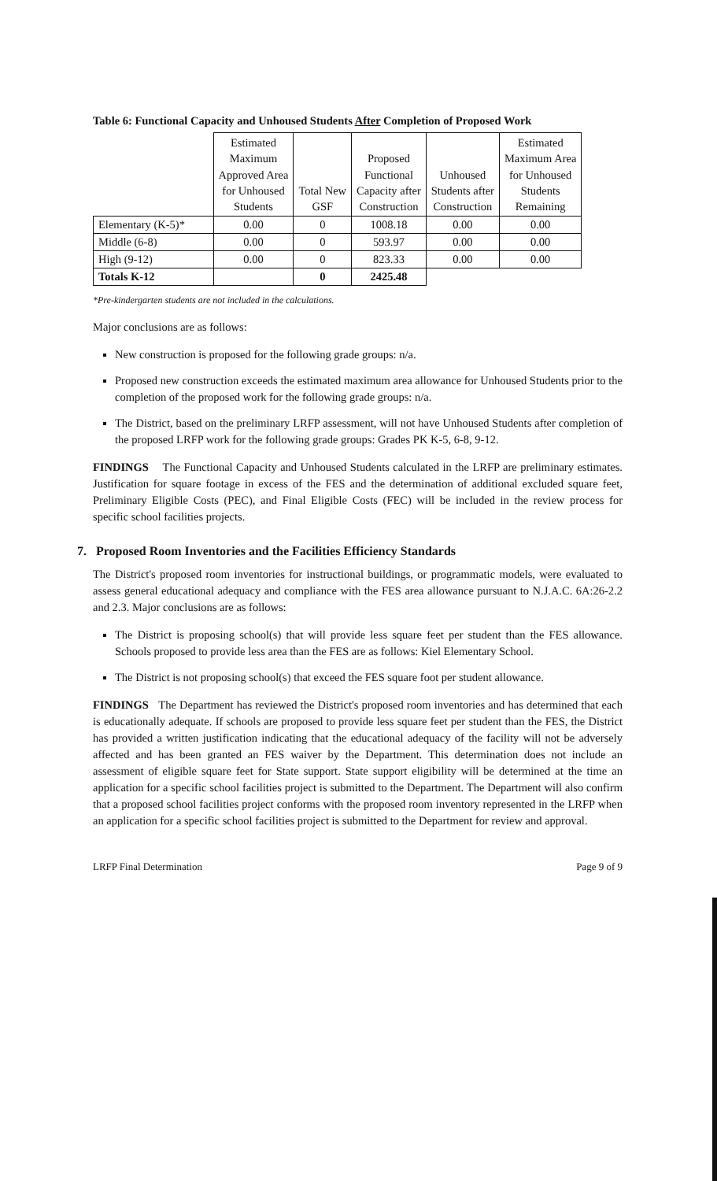Table 6: Functional Capacity and Unhoused Students After Completion of Proposed Work
| | Estimated Maximum Approved Area for Unhoused Students | Total New GSF | Proposed Functional Capacity after Construction | Unhoused Students after Construction | Estimated Maximum Area for Unhoused Students Remaining |
| --- | --- | --- | --- | --- | --- |
| Elementary (K-5)* | 0.00 | 0 | 1008.18 | 0.00 | 0.00 |
| Middle (6-8) | 0.00 | 0 | 593.97 | 0.00 | 0.00 |
| High (9-12) | 0.00 | 0 | 823.33 | 0.00 | 0.00 |
| Totals K-12 | | 0 | 2425.48 | | |
*Pre-kindergarten students are not included in the calculations.
Major conclusions are as follows:
New construction is proposed for the following grade groups: n/a.
Proposed new construction exceeds the estimated maximum area allowance for Unhoused Students prior to the completion of the proposed work for the following grade groups: n/a.
The District, based on the preliminary LRFP assessment, will not have Unhoused Students after completion of the proposed LRFP work for the following grade groups: Grades PK K-5, 6-8, 9-12.
FINDINGS The Functional Capacity and Unhoused Students calculated in the LRFP are preliminary estimates. Justification for square footage in excess of the FES and the determination of additional excluded square feet, Preliminary Eligible Costs (PEC), and Final Eligible Costs (FEC) will be included in the review process for specific school facilities projects.
7. Proposed Room Inventories and the Facilities Efficiency Standards
The District's proposed room inventories for instructional buildings, or programmatic models, were evaluated to assess general educational adequacy and compliance with the FES area allowance pursuant to N.J.A.C. 6A:26-2.2 and 2.3. Major conclusions are as follows:
The District is proposing school(s) that will provide less square feet per student than the FES allowance. Schools proposed to provide less area than the FES are as follows: Kiel Elementary School.
The District is not proposing school(s) that exceed the FES square foot per student allowance.
FINDINGS The Department has reviewed the District's proposed room inventories and has determined that each is educationally adequate. If schools are proposed to provide less square feet per student than the FES, the District has provided a written justification indicating that the educational adequacy of the facility will not be adversely affected and has been granted an FES waiver by the Department. This determination does not include an assessment of eligible square feet for State support. State support eligibility will be determined at the time an application for a specific school facilities project is submitted to the Department. The Department will also confirm that a proposed school facilities project conforms with the proposed room inventory represented in the LRFP when an application for a specific school facilities project is submitted to the Department for review and approval.
LRFP Final Determination Page 9 of 9